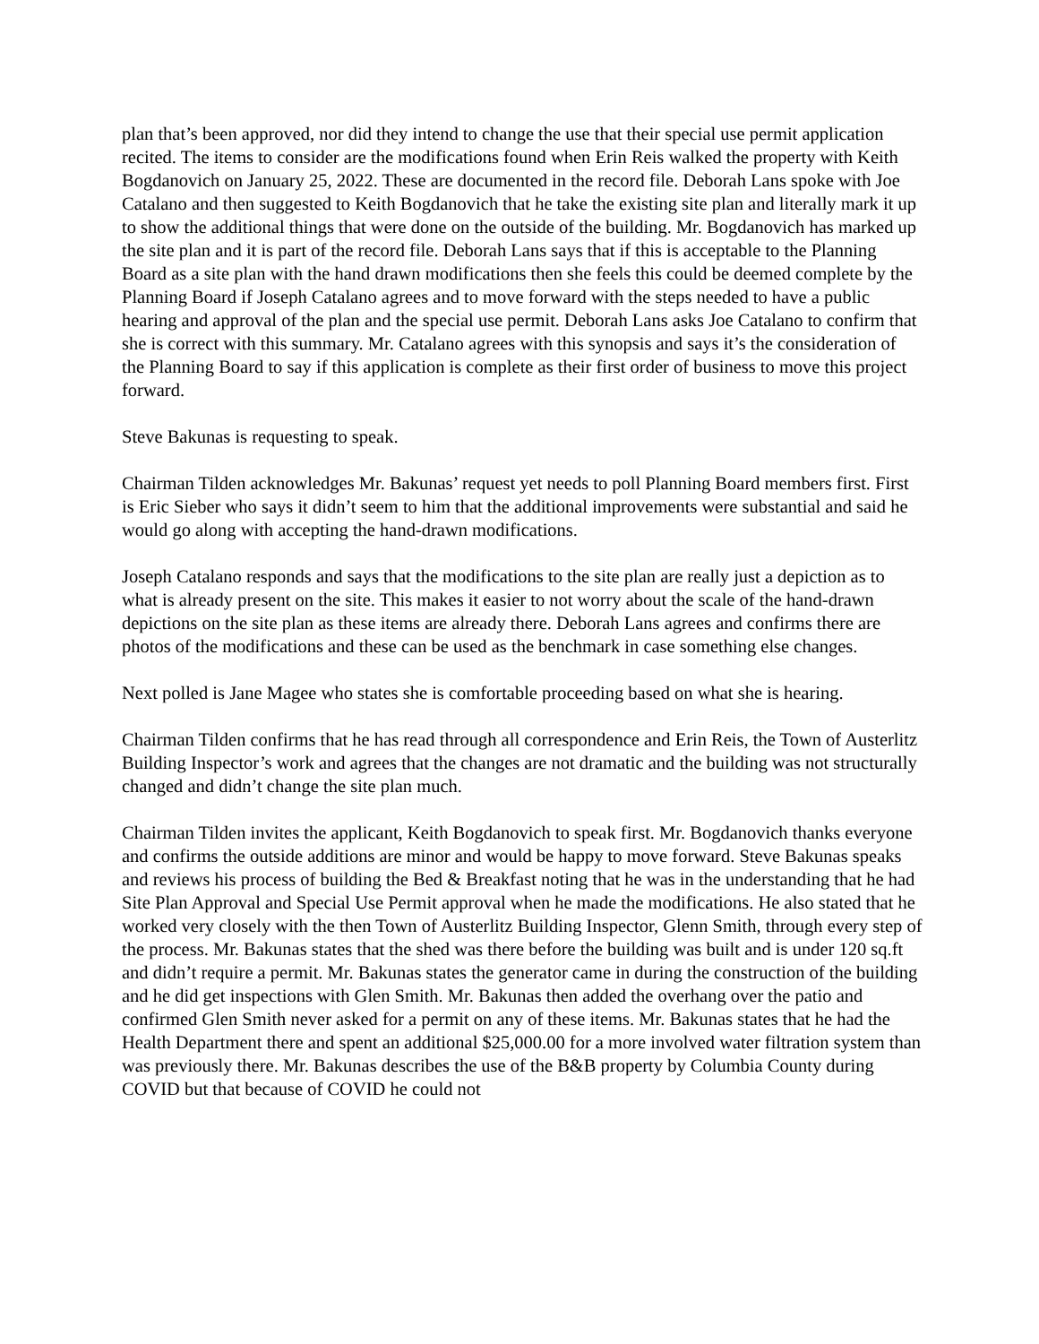plan that’s been approved, nor did they intend to change the use that their special use permit application recited. The items to consider are the modifications found when Erin Reis walked the property with Keith Bogdanovich on January 25, 2022. These are documented in the record file. Deborah Lans spoke with Joe Catalano and then suggested to Keith Bogdanovich that he take the existing site plan and literally mark it up to show the additional things that were done on the outside of the building. Mr. Bogdanovich has marked up the site plan and it is part of the record file. Deborah Lans says that if this is acceptable to the Planning Board as a site plan with the hand drawn modifications then she feels this could be deemed complete by the Planning Board if Joseph Catalano agrees and to move forward with the steps needed to have a public hearing and approval of the plan and the special use permit. Deborah Lans asks Joe Catalano to confirm that she is correct with this summary. Mr. Catalano agrees with this synopsis and says it’s the consideration of the Planning Board to say if this application is complete as their first order of business to move this project forward.
Steve Bakunas is requesting to speak.
Chairman Tilden acknowledges Mr. Bakunas’ request yet needs to poll Planning Board members first. First is Eric Sieber who says it didn’t seem to him that the additional improvements were substantial and said he would go along with accepting the hand-drawn modifications.
Joseph Catalano responds and says that the modifications to the site plan are really just a depiction as to what is already present on the site. This makes it easier to not worry about the scale of the hand-drawn depictions on the site plan as these items are already there. Deborah Lans agrees and confirms there are photos of the modifications and these can be used as the benchmark in case something else changes.
Next polled is Jane Magee who states she is comfortable proceeding based on what she is hearing.
Chairman Tilden confirms that he has read through all correspondence and Erin Reis, the Town of Austerlitz Building Inspector’s work and agrees that the changes are not dramatic and the building was not structurally changed and didn’t change the site plan much.
Chairman Tilden invites the applicant, Keith Bogdanovich to speak first. Mr. Bogdanovich thanks everyone and confirms the outside additions are minor and would be happy to move forward. Steve Bakunas speaks and reviews his process of building the Bed & Breakfast noting that he was in the understanding that he had Site Plan Approval and Special Use Permit approval when he made the modifications. He also stated that he worked very closely with the then Town of Austerlitz Building Inspector, Glenn Smith, through every step of the process. Mr. Bakunas states that the shed was there before the building was built and is under 120 sq.ft and didn’t require a permit. Mr. Bakunas states the generator came in during the construction of the building and he did get inspections with Glen Smith. Mr. Bakunas then added the overhang over the patio and confirmed Glen Smith never asked for a permit on any of these items. Mr. Bakunas states that he had the Health Department there and spent an additional $25,000.00 for a more involved water filtration system than was previously there. Mr. Bakunas describes the use of the B&B property by Columbia County during COVID but that because of COVID he could not